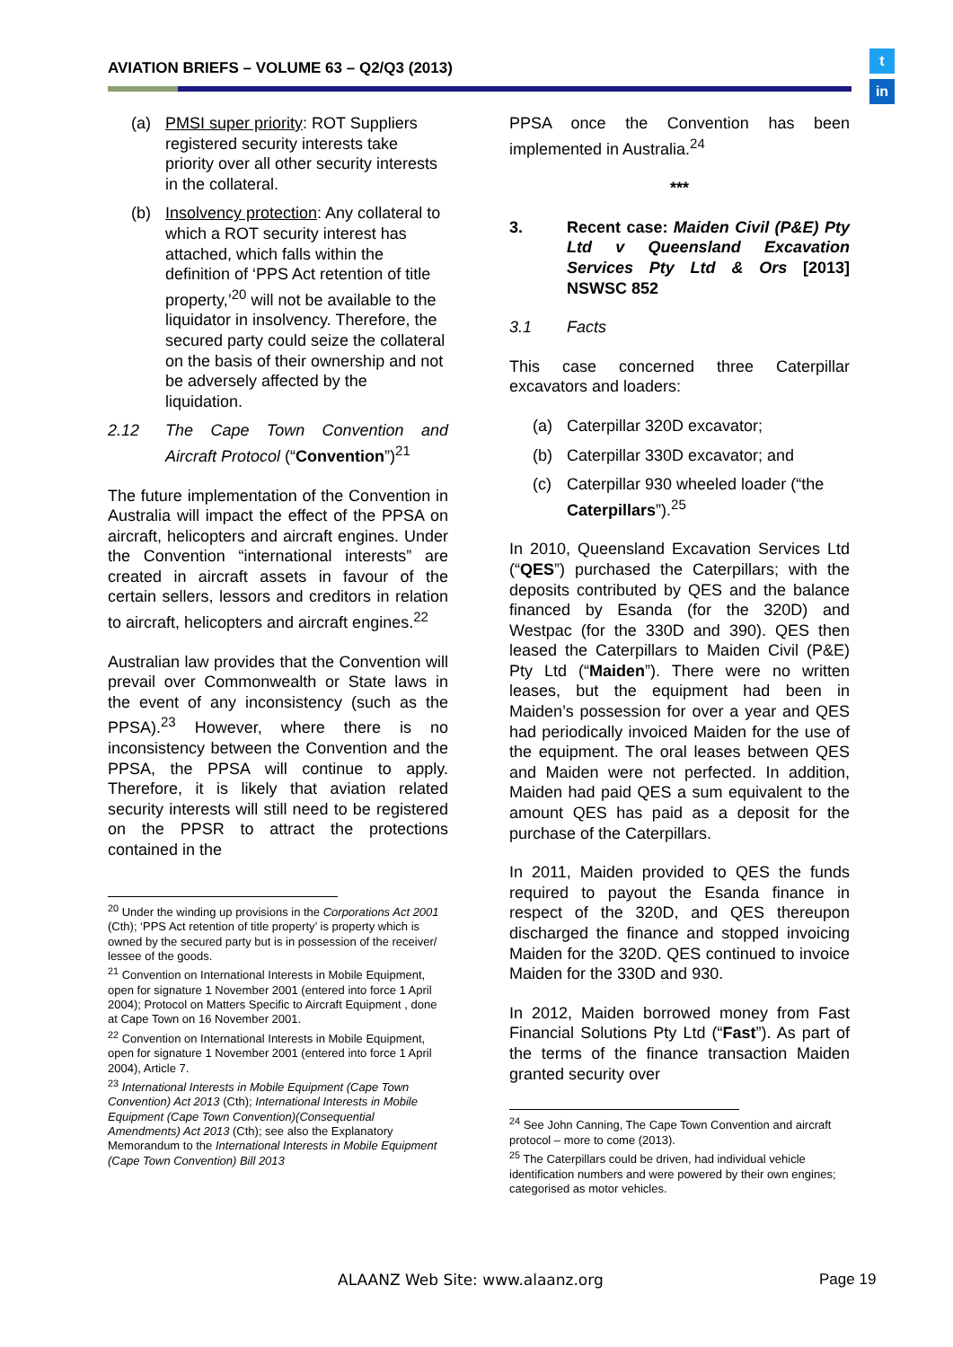AVIATION BRIEFS – VOLUME 63 – Q2/Q3 (2013)
t
in
(a) PMSI super priority: ROT Suppliers registered security interests take priority over all other security interests in the collateral.
(b) Insolvency protection: Any collateral to which a ROT security interest has attached, which falls within the definition of ‘PPS Act retention of title property,’<sup>20</sup> will not be available to the liquidator in insolvency. Therefore, the secured party could seize the collateral on the basis of their ownership and not be adversely affected by the liquidation.
2.12 The Cape Town Convention and Aircraft Protocol (“Convention”)<sup>21</sup>
The future implementation of the Convention in Australia will impact the effect of the PPSA on aircraft, helicopters and aircraft engines. Under the Convention “international interests” are created in aircraft assets in favour of the certain sellers, lessors and creditors in relation to aircraft, helicopters and aircraft engines.<sup>22</sup>
Australian law provides that the Convention will prevail over Commonwealth or State laws in the event of any inconsistency (such as the PPSA).<sup>23</sup> However, where there is no inconsistency between the Convention and the PPSA, the PPSA will continue to apply. Therefore, it is likely that aviation related security interests will still need to be registered on the PPSR to attract the protections contained in the
<sup>20</sup> Under the winding up provisions in the Corporations Act 2001 (Cth); ‘PPS Act retention of title property’ is property which is owned by the secured party but is in possession of the receiver/ lessee of the goods.
<sup>21</sup> Convention on International Interests in Mobile Equipment, open for signature 1 November 2001 (entered into force 1 April 2004); Protocol on Matters Specific to Aircraft Equipment , done at Cape Town on 16 November 2001.
<sup>22</sup> Convention on International Interests in Mobile Equipment, open for signature 1 November 2001 (entered into force 1 April 2004), Article 7.
<sup>23</sup> International Interests in Mobile Equipment (Cape Town Convention) Act 2013 (Cth); International Interests in Mobile Equipment (Cape Town Convention)(Consequential Amendments) Act 2013 (Cth); see also the Explanatory Memorandum to the International Interests in Mobile Equipment (Cape Town Convention) Bill 2013
PPSA once the Convention has been implemented in Australia.<sup>24</sup>
***
3. Recent case: Maiden Civil (P&E) Pty Ltd v Queensland Excavation Services Pty Ltd & Ors [2013] NSWSC 852
3.1 Facts
This case concerned three Caterpillar excavators and loaders:
(a) Caterpillar 320D excavator;
(b) Caterpillar 330D excavator; and
(c) Caterpillar 930 wheeled loader (“the Caterpillars”).<sup>25</sup>
In 2010, Queensland Excavation Services Ltd (“QES”) purchased the Caterpillars; with the deposits contributed by QES and the balance financed by Esanda (for the 320D) and Westpac (for the 330D and 390). QES then leased the Caterpillars to Maiden Civil (P&E) Pty Ltd (“Maiden”). There were no written leases, but the equipment had been in Maiden’s possession for over a year and QES had periodically invoiced Maiden for the use of the equipment. The oral leases between QES and Maiden were not perfected. In addition, Maiden had paid QES a sum equivalent to the amount QES has paid as a deposit for the purchase of the Caterpillars.
In 2011, Maiden provided to QES the funds required to payout the Esanda finance in respect of the 320D, and QES thereupon discharged the finance and stopped invoicing Maiden for the 320D. QES continued to invoice Maiden for the 330D and 930.
In 2012, Maiden borrowed money from Fast Financial Solutions Pty Ltd (“Fast”). As part of the terms of the finance transaction Maiden granted security over
<sup>24</sup> See John Canning, The Cape Town Convention and aircraft protocol – more to come (2013).
<sup>25</sup> The Caterpillars could be driven, had individual vehicle identification numbers and were powered by their own engines; categorised as motor vehicles.
ALAANZ Web Site: www.alaanz.org
Page 19